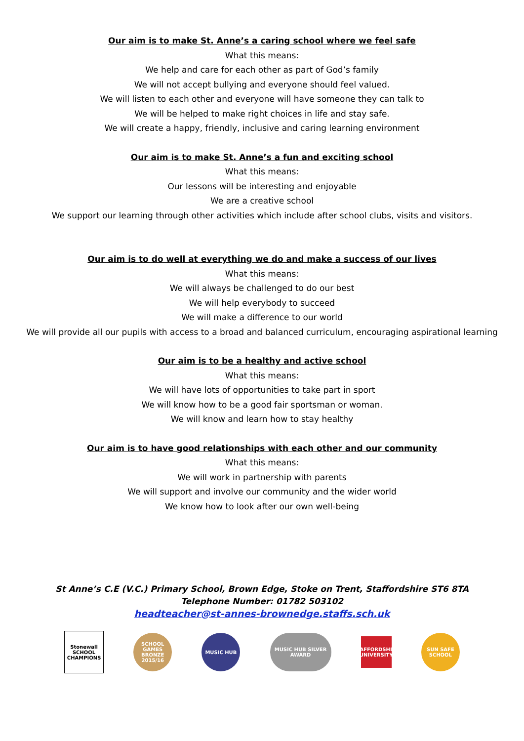Our aim is to make St. Anne’s a caring school where we feel safe
What this means:
We help and care for each other as part of God’s family
We will not accept bullying and everyone should feel valued.
We will listen to each other and everyone will have someone they can talk to
We will be helped to make right choices in life and stay safe.
We will create a happy, friendly, inclusive and caring learning environment
Our aim is to make St. Anne’s a fun and exciting school
What this means:
Our lessons will be interesting and enjoyable
We are a creative school
We support our learning through other activities which include after school clubs, visits and visitors.
Our aim is to do well at everything we do and make a success of our lives
What this means:
We will always be challenged to do our best
We will help everybody to succeed
We will make a difference to our world
We will provide all our pupils with access to a broad and balanced curriculum, encouraging aspirational learning
Our aim is to be a healthy and active school
What this means:
We will have lots of opportunities to take part in sport
We will know how to be a good fair sportsman or woman.
We will know and learn how to stay healthy
Our aim is to have good relationships with each other and our community
What this means:
We will work in partnership with parents
We will support and involve our community and the wider world
We know how to look after our own well-being
St Anne’s C.E (V.C.) Primary School, Brown Edge, Stoke on Trent, Staffordshire ST6 8TA
Telephone Number: 01782 503102
headteacher@st-annes-brownedge.staffs.sch.uk
Stonewall SCHOOL CHAMPIONS
SCHOOL GAMES BRONZE 2015/16
MUSIC HUB
MUSIC HUB SILVER AWARD
STAFFORDSHIRE UNIVERSITY
SUN SAFE SCHOOL